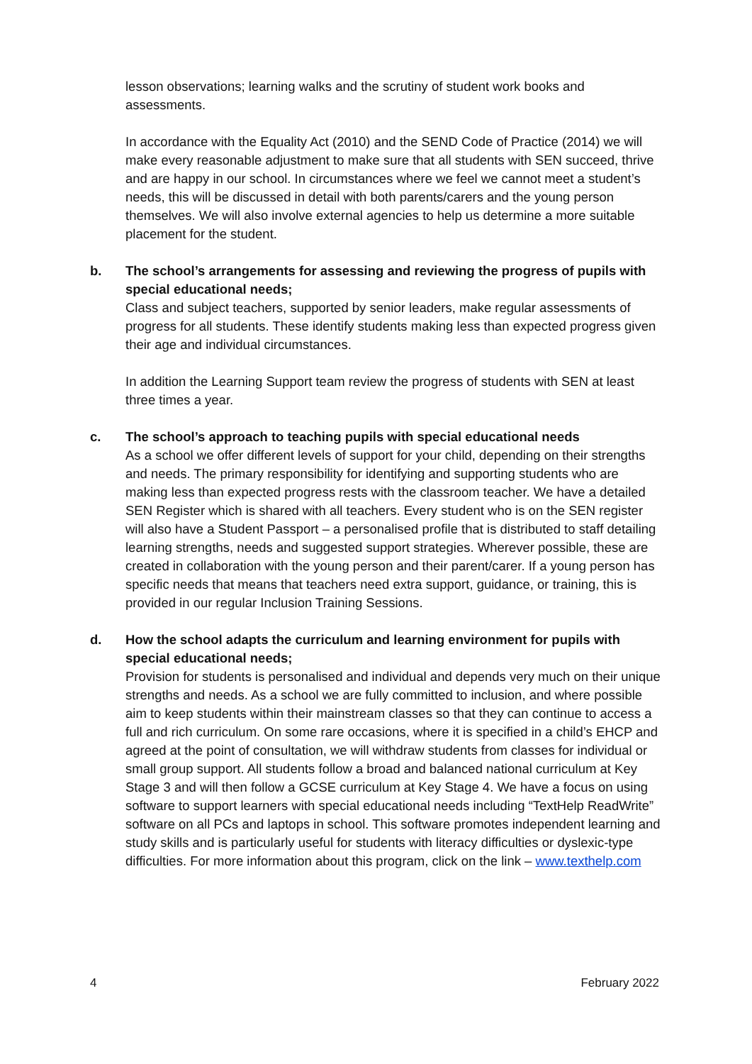lesson observations; learning walks and the scrutiny of student work books and assessments.
In accordance with the Equality Act (2010) and the SEND Code of Practice (2014) we will make every reasonable adjustment to make sure that all students with SEN succeed, thrive and are happy in our school. In circumstances where we feel we cannot meet a student’s needs, this will be discussed in detail with both parents/carers and the young person themselves. We will also involve external agencies to help us determine a more suitable placement for the student.
b. The school’s arrangements for assessing and reviewing the progress of pupils with special educational needs;
Class and subject teachers, supported by senior leaders, make regular assessments of progress for all students. These identify students making less than expected progress given their age and individual circumstances.
In addition the Learning Support team review the progress of students with SEN at least three times a year.
c. The school’s approach to teaching pupils with special educational needs
As a school we offer different levels of support for your child, depending on their strengths and needs. The primary responsibility for identifying and supporting students who are making less than expected progress rests with the classroom teacher. We have a detailed SEN Register which is shared with all teachers. Every student who is on the SEN register will also have a Student Passport – a personalised profile that is distributed to staff detailing learning strengths, needs and suggested support strategies. Wherever possible, these are created in collaboration with the young person and their parent/carer. If a young person has specific needs that means that teachers need extra support, guidance, or training, this is provided in our regular Inclusion Training Sessions.
d. How the school adapts the curriculum and learning environment for pupils with special educational needs;
Provision for students is personalised and individual and depends very much on their unique strengths and needs. As a school we are fully committed to inclusion, and where possible aim to keep students within their mainstream classes so that they can continue to access a full and rich curriculum. On some rare occasions, where it is specified in a child’s EHCP and agreed at the point of consultation, we will withdraw students from classes for individual or small group support. All students follow a broad and balanced national curriculum at Key Stage 3 and will then follow a GCSE curriculum at Key Stage 4. We have a focus on using software to support learners with special educational needs including “TextHelp ReadWrite” software on all PCs and laptops in school. This software promotes independent learning and study skills and is particularly useful for students with literacy difficulties or dyslexic-type difficulties. For more information about this program, click on the link – www.texthelp.com
4 February 2022